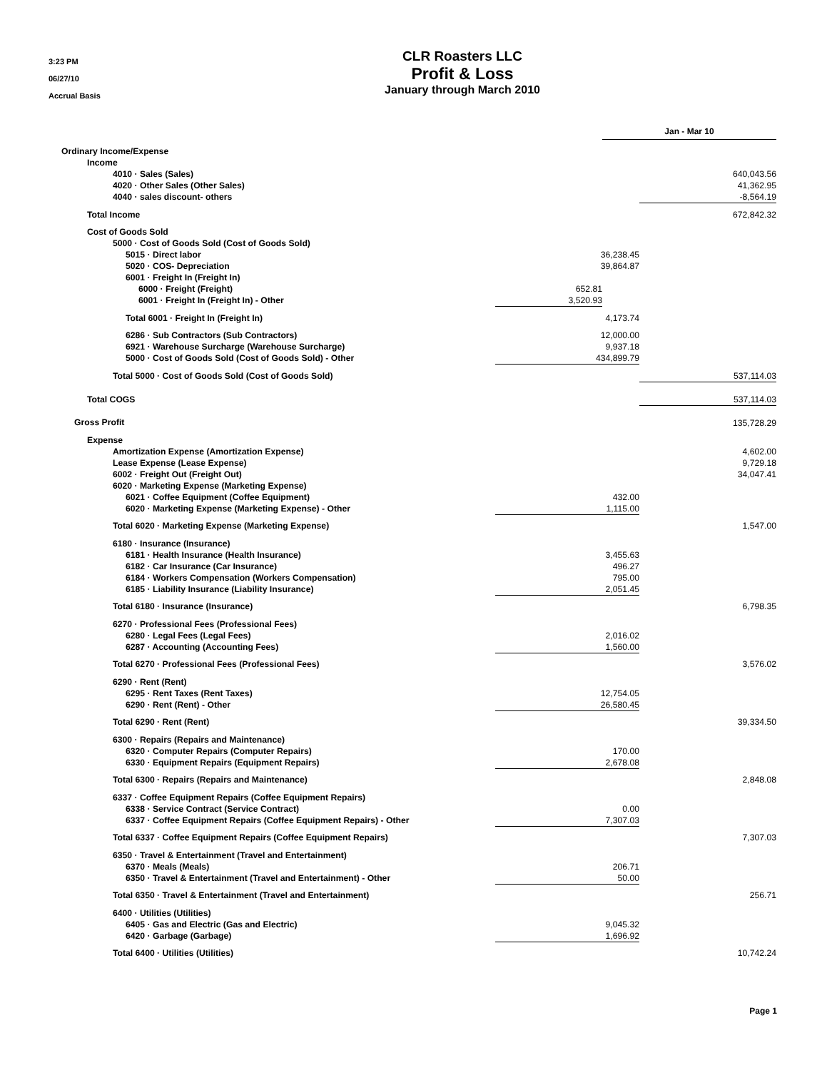3:23 PM
06/27/10
Accrual Basis
CLR Roasters LLC
Profit & Loss
January through March 2010
| | | Jan - Mar 10 | |
| Ordinary Income/Expense | | | |
| Income | | | |
| 4010 · Sales (Sales) | | | 640,043.56 |
| 4020 · Other Sales (Other Sales) | | | 41,362.95 |
| 4040 · sales discount- others | | | -8,564.19 |
| Total Income | | | 672,842.32 |
| Cost of Goods Sold | | | |
| 5000 · Cost of Goods Sold (Cost of Goods Sold) | | | |
| 5015 · Direct labor | 36,238.45 | | |
| 5020 · COS- Depreciation | 39,864.87 | | |
| 6001 · Freight In (Freight In) | | | |
| 6000 · Freight (Freight) | 652.81 | | |
| 6001 · Freight In (Freight In) - Other | 3,520.93 | | |
| Total 6001 · Freight In (Freight In) | 4,173.74 | | |
| 6286 · Sub Contractors (Sub Contractors) | 12,000.00 | | |
| 6921 · Warehouse Surcharge (Warehouse Surcharge) | 9,937.18 | | |
| 5000 · Cost of Goods Sold (Cost of Goods Sold) - Other | 434,899.79 | | |
| Total 5000 · Cost of Goods Sold (Cost of Goods Sold) | | | 537,114.03 |
| Total COGS | | | 537,114.03 |
| Gross Profit | | | 135,728.29 |
| Expense | | | |
| Amortization Expense (Amortization Expense) | | | 4,602.00 |
| Lease Expense (Lease Expense) | | | 9,729.18 |
| 6002 · Freight Out (Freight Out) | | | 34,047.41 |
| 6020 · Marketing Expense (Marketing Expense) | | | |
| 6021 · Coffee Equipment (Coffee Equipment) | 432.00 | | |
| 6020 · Marketing Expense (Marketing Expense) - Other | 1,115.00 | | |
| Total 6020 · Marketing Expense (Marketing Expense) | | | 1,547.00 |
| 6180 · Insurance (Insurance) | | | |
| 6181 · Health Insurance (Health Insurance) | 3,455.63 | | |
| 6182 · Car Insurance (Car Insurance) | 496.27 | | |
| 6184 · Workers Compensation (Workers Compensation) | 795.00 | | |
| 6185 · Liability Insurance (Liability Insurance) | 2,051.45 | | |
| Total 6180 · Insurance (Insurance) | | | 6,798.35 |
| 6270 · Professional Fees (Professional Fees) | | | |
| 6280 · Legal Fees (Legal Fees) | 2,016.02 | | |
| 6287 · Accounting (Accounting Fees) | 1,560.00 | | |
| Total 6270 · Professional Fees (Professional Fees) | | | 3,576.02 |
| 6290 · Rent (Rent) | | | |
| 6295 · Rent Taxes (Rent Taxes) | 12,754.05 | | |
| 6290 · Rent (Rent) - Other | 26,580.45 | | |
| Total 6290 · Rent (Rent) | | | 39,334.50 |
| 6300 · Repairs (Repairs and Maintenance) | | | |
| 6320 · Computer Repairs (Computer Repairs) | 170.00 | | |
| 6330 · Equipment Repairs (Equipment Repairs) | 2,678.08 | | |
| Total 6300 · Repairs (Repairs and Maintenance) | | | 2,848.08 |
| 6337 · Coffee Equipment Repairs (Coffee Equipment Repairs) | | | |
| 6338 · Service Contract (Service Contract) | 0.00 | | |
| 6337 · Coffee Equipment Repairs (Coffee Equipment Repairs) - Other | 7,307.03 | | |
| Total 6337 · Coffee Equipment Repairs (Coffee Equipment Repairs) | | | 7,307.03 |
| 6350 · Travel & Entertainment (Travel and Entertainment) | | | |
| 6370 · Meals (Meals) | 206.71 | | |
| 6350 · Travel & Entertainment (Travel and Entertainment) - Other | 50.00 | | |
| Total 6350 · Travel & Entertainment (Travel and Entertainment) | | | 256.71 |
| 6400 · Utilities (Utilities) | | | |
| 6405 · Gas and Electric (Gas and Electric) | 9,045.32 | | |
| 6420 · Garbage (Garbage) | 1,696.92 | | |
| Total 6400 · Utilities (Utilities) | | | 10,742.24 |
Page 1